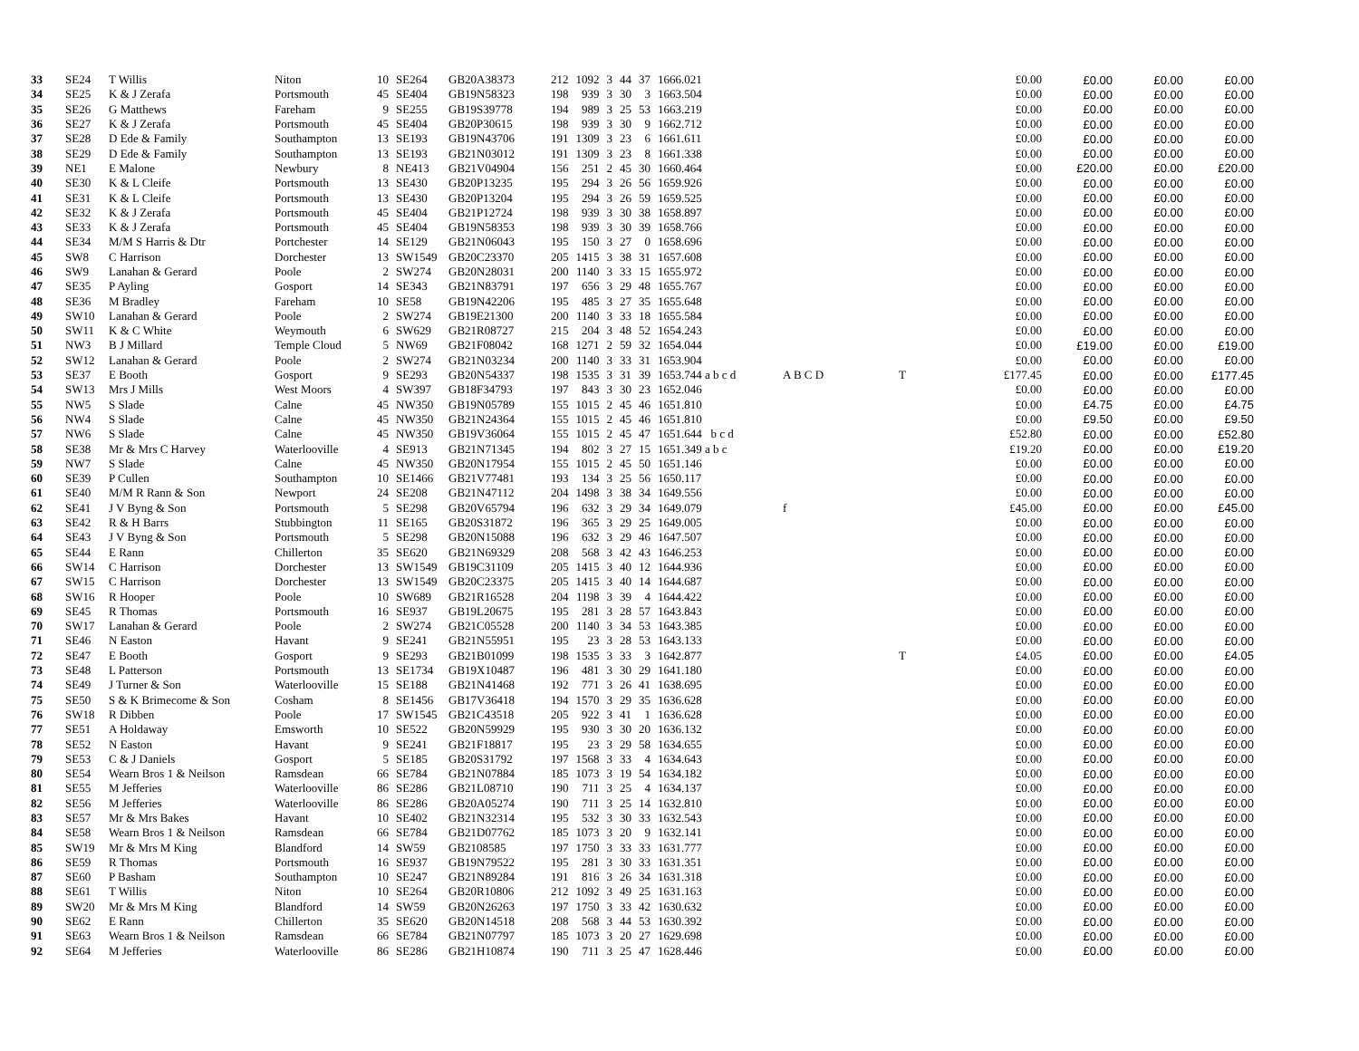| 33 | SE24 | T Willis | Niton | 10 | SE264 | GB20A38373 | 212 | 1092 | 3 | 44 | 37 | 1666.021 | | | £0.00 | £0.00 | £0.00 | £0.00 |
| 34 | SE25 | K & J Zerafa | Portsmouth | 45 | SE404 | GB19N58323 | 198 | 939 | 3 | 30 | 3 | 1663.504 | | | £0.00 | £0.00 | £0.00 | £0.00 |
| 35 | SE26 | G Matthews | Fareham | 9 | SE255 | GB19S39778 | 194 | 989 | 3 | 25 | 53 | 1663.219 | | | £0.00 | £0.00 | £0.00 | £0.00 |
| 36 | SE27 | K & J Zerafa | Portsmouth | 45 | SE404 | GB20P30615 | 198 | 939 | 3 | 30 | 9 | 1662.712 | | | £0.00 | £0.00 | £0.00 | £0.00 |
| 37 | SE28 | D Ede & Family | Southampton | 13 | SE193 | GB19N43706 | 191 | 1309 | 3 | 23 | 6 | 1661.611 | | | £0.00 | £0.00 | £0.00 | £0.00 |
| 38 | SE29 | D Ede & Family | Southampton | 13 | SE193 | GB21N03012 | 191 | 1309 | 3 | 23 | 8 | 1661.338 | | | £0.00 | £0.00 | £0.00 | £0.00 |
| 39 | NE1 | E Malone | Newbury | 8 | NE413 | GB21V04904 | 156 | 251 | 2 | 45 | 30 | 1660.464 | | | £0.00 | £20.00 | £0.00 | £20.00 |
| 40 | SE30 | K & L Cleife | Portsmouth | 13 | SE430 | GB20P13235 | 195 | 294 | 3 | 26 | 56 | 1659.926 | | | £0.00 | £0.00 | £0.00 | £0.00 |
| 41 | SE31 | K & L Cleife | Portsmouth | 13 | SE430 | GB20P13204 | 195 | 294 | 3 | 26 | 59 | 1659.525 | | | £0.00 | £0.00 | £0.00 | £0.00 |
| 42 | SE32 | K & J Zerafa | Portsmouth | 45 | SE404 | GB21P12724 | 198 | 939 | 3 | 30 | 38 | 1658.897 | | | £0.00 | £0.00 | £0.00 | £0.00 |
| 43 | SE33 | K & J Zerafa | Portsmouth | 45 | SE404 | GB19N58353 | 198 | 939 | 3 | 30 | 39 | 1658.766 | | | £0.00 | £0.00 | £0.00 | £0.00 |
| 44 | SE34 | M/M S Harris & Dtr | Portchester | 14 | SE129 | GB21N06043 | 195 | 150 | 3 | 27 | 0 | 1658.696 | | | £0.00 | £0.00 | £0.00 | £0.00 |
| 45 | SW8 | C Harrison | Dorchester | 13 | SW1549 | GB20C23370 | 205 | 1415 | 3 | 38 | 31 | 1657.608 | | | £0.00 | £0.00 | £0.00 | £0.00 |
| 46 | SW9 | Lanahan & Gerard | Poole | 2 | SW274 | GB20N28031 | 200 | 1140 | 3 | 33 | 15 | 1655.972 | | | £0.00 | £0.00 | £0.00 | £0.00 |
| 47 | SE35 | P Ayling | Gosport | 14 | SE343 | GB21N83791 | 197 | 656 | 3 | 29 | 48 | 1655.767 | | | £0.00 | £0.00 | £0.00 | £0.00 |
| 48 | SE36 | M Bradley | Fareham | 10 | SE58 | GB19N42206 | 195 | 485 | 3 | 27 | 35 | 1655.648 | | | £0.00 | £0.00 | £0.00 | £0.00 |
| 49 | SW10 | Lanahan & Gerard | Poole | 2 | SW274 | GB19E21300 | 200 | 1140 | 3 | 33 | 18 | 1655.584 | | | £0.00 | £0.00 | £0.00 | £0.00 |
| 50 | SW11 | K & C White | Weymouth | 6 | SW629 | GB21R08727 | 215 | 204 | 3 | 48 | 52 | 1654.243 | | | £0.00 | £0.00 | £0.00 | £0.00 |
| 51 | NW3 | B J Millard | Temple Cloud | 5 | NW69 | GB21F08042 | 168 | 1271 | 2 | 59 | 32 | 1654.044 | | | £0.00 | £19.00 | £0.00 | £19.00 |
| 52 | SW12 | Lanahan & Gerard | Poole | 2 | SW274 | GB21N03234 | 200 | 1140 | 3 | 33 | 31 | 1653.904 | | | £0.00 | £0.00 | £0.00 | £0.00 |
| 53 | SE37 | E Booth | Gosport | 9 | SE293 | GB20N54337 | 198 | 1535 | 3 | 31 | 39 | 1653.744 a b c d | A B C D | T | £177.45 | £0.00 | £0.00 | £177.45 |
| 54 | SW13 | Mrs J Mills | West Moors | 4 | SW397 | GB18F34793 | 197 | 843 | 3 | 30 | 23 | 1652.046 | | | £0.00 | £0.00 | £0.00 | £0.00 |
| 55 | NW5 | S Slade | Calne | 45 | NW350 | GB19N05789 | 155 | 1015 | 2 | 45 | 46 | 1651.810 | | | £0.00 | £4.75 | £0.00 | £4.75 |
| 56 | NW4 | S Slade | Calne | 45 | NW350 | GB21N24364 | 155 | 1015 | 2 | 45 | 46 | 1651.810 | | | £0.00 | £9.50 | £0.00 | £9.50 |
| 57 | NW6 | S Slade | Calne | 45 | NW350 | GB19V36064 | 155 | 1015 | 2 | 45 | 47 | 1651.644 b c d | | | £52.80 | £0.00 | £0.00 | £52.80 |
| 58 | SE38 | Mr & Mrs C Harvey | Waterlooville | 4 | SE913 | GB21N71345 | 194 | 802 | 3 | 27 | 15 | 1651.349 a b c | | | £19.20 | £0.00 | £0.00 | £19.20 |
| 59 | NW7 | S Slade | Calne | 45 | NW350 | GB20N17954 | 155 | 1015 | 2 | 45 | 50 | 1651.146 | | | £0.00 | £0.00 | £0.00 | £0.00 |
| 60 | SE39 | P Cullen | Southampton | 10 | SE1466 | GB21V77481 | 193 | 134 | 3 | 25 | 56 | 1650.117 | | | £0.00 | £0.00 | £0.00 | £0.00 |
| 61 | SE40 | M/M R Rann & Son | Newport | 24 | SE208 | GB21N47112 | 204 | 1498 | 3 | 38 | 34 | 1649.556 | | | £0.00 | £0.00 | £0.00 | £0.00 |
| 62 | SE41 | J V Byng & Son | Portsmouth | 5 | SE298 | GB20V65794 | 196 | 632 | 3 | 29 | 34 | 1649.079 | f | | £45.00 | £0.00 | £0.00 | £45.00 |
| 63 | SE42 | R & H Barrs | Stubbington | 11 | SE165 | GB20S31872 | 196 | 365 | 3 | 29 | 25 | 1649.005 | | | £0.00 | £0.00 | £0.00 | £0.00 |
| 64 | SE43 | J V Byng & Son | Portsmouth | 5 | SE298 | GB20N15088 | 196 | 632 | 3 | 29 | 46 | 1647.507 | | | £0.00 | £0.00 | £0.00 | £0.00 |
| 65 | SE44 | E Rann | Chillerton | 35 | SE620 | GB21N69329 | 208 | 568 | 3 | 42 | 43 | 1646.253 | | | £0.00 | £0.00 | £0.00 | £0.00 |
| 66 | SW14 | C Harrison | Dorchester | 13 | SW1549 | GB19C31109 | 205 | 1415 | 3 | 40 | 12 | 1644.936 | | | £0.00 | £0.00 | £0.00 | £0.00 |
| 67 | SW15 | C Harrison | Dorchester | 13 | SW1549 | GB20C23375 | 205 | 1415 | 3 | 40 | 14 | 1644.687 | | | £0.00 | £0.00 | £0.00 | £0.00 |
| 68 | SW16 | R Hooper | Poole | 10 | SW689 | GB21R16528 | 204 | 1198 | 3 | 39 | 4 | 1644.422 | | | £0.00 | £0.00 | £0.00 | £0.00 |
| 69 | SE45 | R Thomas | Portsmouth | 16 | SE937 | GB19L20675 | 195 | 281 | 3 | 28 | 57 | 1643.843 | | | £0.00 | £0.00 | £0.00 | £0.00 |
| 70 | SW17 | Lanahan & Gerard | Poole | 2 | SW274 | GB21C05528 | 200 | 1140 | 3 | 34 | 53 | 1643.385 | | | £0.00 | £0.00 | £0.00 | £0.00 |
| 71 | SE46 | N Easton | Havant | 9 | SE241 | GB21N55951 | 195 | 23 | 3 | 28 | 53 | 1643.133 | | | £0.00 | £0.00 | £0.00 | £0.00 |
| 72 | SE47 | E Booth | Gosport | 9 | SE293 | GB21B01099 | 198 | 1535 | 3 | 33 | 3 | 1642.877 | | T | £4.05 | £0.00 | £0.00 | £4.05 |
| 73 | SE48 | L Patterson | Portsmouth | 13 | SE1734 | GB19X10487 | 196 | 481 | 3 | 30 | 29 | 1641.180 | | | £0.00 | £0.00 | £0.00 | £0.00 |
| 74 | SE49 | J Turner & Son | Waterlooville | 15 | SE188 | GB21N41468 | 192 | 771 | 3 | 26 | 41 | 1638.695 | | | £0.00 | £0.00 | £0.00 | £0.00 |
| 75 | SE50 | S & K Brimecome & Son | Cosham | 8 | SE1456 | GB17V36418 | 194 | 1570 | 3 | 29 | 35 | 1636.628 | | | £0.00 | £0.00 | £0.00 | £0.00 |
| 76 | SW18 | R Dibben | Poole | 17 | SW1545 | GB21C43518 | 205 | 922 | 3 | 41 | 1 | 1636.628 | | | £0.00 | £0.00 | £0.00 | £0.00 |
| 77 | SE51 | A Holdaway | Emsworth | 10 | SE522 | GB20N59929 | 195 | 930 | 3 | 30 | 20 | 1636.132 | | | £0.00 | £0.00 | £0.00 | £0.00 |
| 78 | SE52 | N Easton | Havant | 9 | SE241 | GB21F18817 | 195 | 23 | 3 | 29 | 58 | 1634.655 | | | £0.00 | £0.00 | £0.00 | £0.00 |
| 79 | SE53 | C & J Daniels | Gosport | 5 | SE185 | GB20S31792 | 197 | 1568 | 3 | 33 | 4 | 1634.643 | | | £0.00 | £0.00 | £0.00 | £0.00 |
| 80 | SE54 | Wearn Bros 1 & Neilson | Ramsdean | 66 | SE784 | GB21N07884 | 185 | 1073 | 3 | 19 | 54 | 1634.182 | | | £0.00 | £0.00 | £0.00 | £0.00 |
| 81 | SE55 | M Jefferies | Waterlooville | 86 | SE286 | GB21L08710 | 190 | 711 | 3 | 25 | 4 | 1634.137 | | | £0.00 | £0.00 | £0.00 | £0.00 |
| 82 | SE56 | M Jefferies | Waterlooville | 86 | SE286 | GB20A05274 | 190 | 711 | 3 | 25 | 14 | 1632.810 | | | £0.00 | £0.00 | £0.00 | £0.00 |
| 83 | SE57 | Mr & Mrs Bakes | Havant | 10 | SE402 | GB21N32314 | 195 | 532 | 3 | 30 | 33 | 1632.543 | | | £0.00 | £0.00 | £0.00 | £0.00 |
| 84 | SE58 | Wearn Bros 1 & Neilson | Ramsdean | 66 | SE784 | GB21D07762 | 185 | 1073 | 3 | 20 | 9 | 1632.141 | | | £0.00 | £0.00 | £0.00 | £0.00 |
| 85 | SW19 | Mr & Mrs M King | Blandford | 14 | SW59 | GB2108585 | 197 | 1750 | 3 | 33 | 33 | 1631.777 | | | £0.00 | £0.00 | £0.00 | £0.00 |
| 86 | SE59 | R Thomas | Portsmouth | 16 | SE937 | GB19N79522 | 195 | 281 | 3 | 30 | 33 | 1631.351 | | | £0.00 | £0.00 | £0.00 | £0.00 |
| 87 | SE60 | P Basham | Southampton | 10 | SE247 | GB21N89284 | 191 | 816 | 3 | 26 | 34 | 1631.318 | | | £0.00 | £0.00 | £0.00 | £0.00 |
| 88 | SE61 | T Willis | Niton | 10 | SE264 | GB20R10806 | 212 | 1092 | 3 | 49 | 25 | 1631.163 | | | £0.00 | £0.00 | £0.00 | £0.00 |
| 89 | SW20 | Mr & Mrs M King | Blandford | 14 | SW59 | GB20N26263 | 197 | 1750 | 3 | 33 | 42 | 1630.632 | | | £0.00 | £0.00 | £0.00 | £0.00 |
| 90 | SE62 | E Rann | Chillerton | 35 | SE620 | GB20N14518 | 208 | 568 | 3 | 44 | 53 | 1630.392 | | | £0.00 | £0.00 | £0.00 | £0.00 |
| 91 | SE63 | Wearn Bros 1 & Neilson | Ramsdean | 66 | SE784 | GB21N07797 | 185 | 1073 | 3 | 20 | 27 | 1629.698 | | | £0.00 | £0.00 | £0.00 | £0.00 |
| 92 | SE64 | M Jefferies | Waterlooville | 86 | SE286 | GB21H10874 | 190 | 711 | 3 | 25 | 47 | 1628.446 | | | £0.00 | £0.00 | £0.00 | £0.00 |